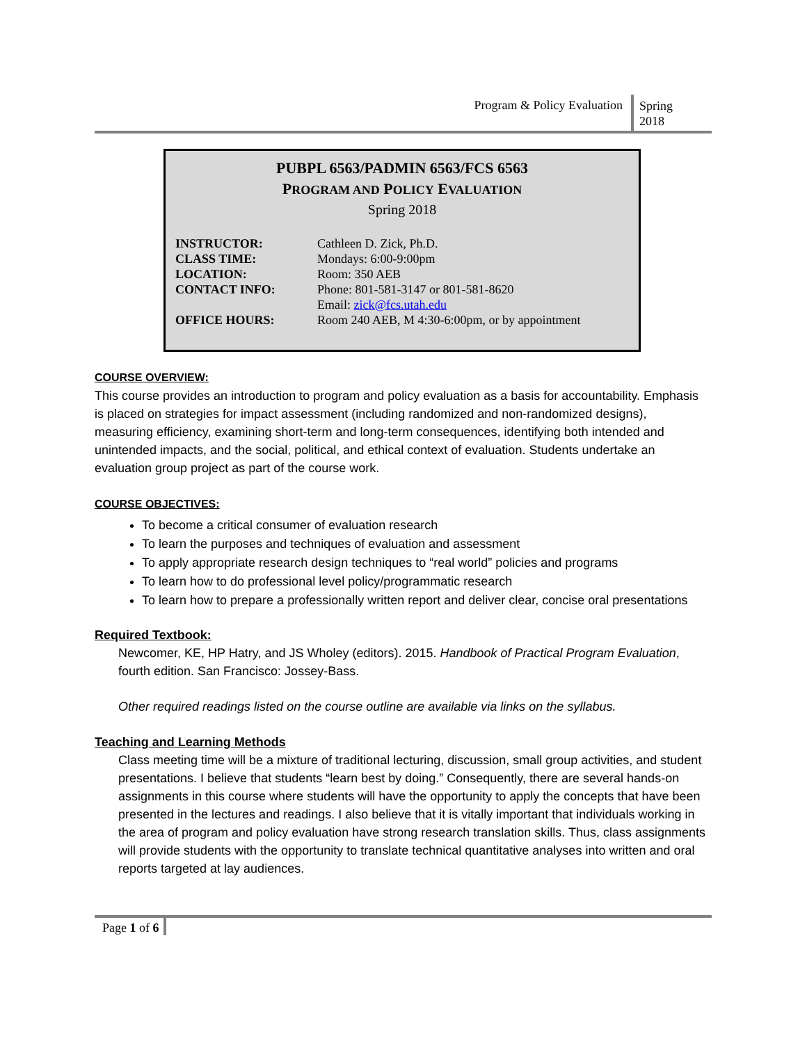Program & Policy Evaluation
Spring
2018
PUBPL 6563/PADMIN 6563/FCS 6563
PROGRAM AND POLICY EVALUATION
Spring 2018
| INSTRUCTOR: | Cathleen D. Zick, Ph.D. |
| CLASS TIME: | Mondays: 6:00-9:00pm |
| LOCATION: | Room: 350 AEB |
| CONTACT INFO: | Phone: 801-581-3147 or 801-581-8620 Email: zick@fcs.utah.edu |
| OFFICE HOURS: | Room 240 AEB, M 4:30-6:00pm, or by appointment |
COURSE OVERVIEW:
This course provides an introduction to program and policy evaluation as a basis for accountability. Emphasis is placed on strategies for impact assessment (including randomized and non-randomized designs), measuring efficiency, examining short-term and long-term consequences, identifying both intended and unintended impacts, and the social, political, and ethical context of evaluation. Students undertake an evaluation group project as part of the course work.
COURSE OBJECTIVES:
To become a critical consumer of evaluation research
To learn the purposes and techniques of evaluation and assessment
To apply appropriate research design techniques to “real world” policies and programs
To learn how to do professional level policy/programmatic research
To learn how to prepare a professionally written report and deliver clear, concise oral presentations
Required Textbook:
Newcomer, KE, HP Hatry, and JS Wholey (editors). 2015. Handbook of Practical Program Evaluation, fourth edition. San Francisco: Jossey-Bass.
Other required readings listed on the course outline are available via links on the syllabus.
Teaching and Learning Methods
Class meeting time will be a mixture of traditional lecturing, discussion, small group activities, and student presentations. I believe that students “learn best by doing.” Consequently, there are several hands-on assignments in this course where students will have the opportunity to apply the concepts that have been presented in the lectures and readings. I also believe that it is vitally important that individuals working in the area of program and policy evaluation have strong research translation skills. Thus, class assignments will provide students with the opportunity to translate technical quantitative analyses into written and oral reports targeted at lay audiences.
Page 1 of 6